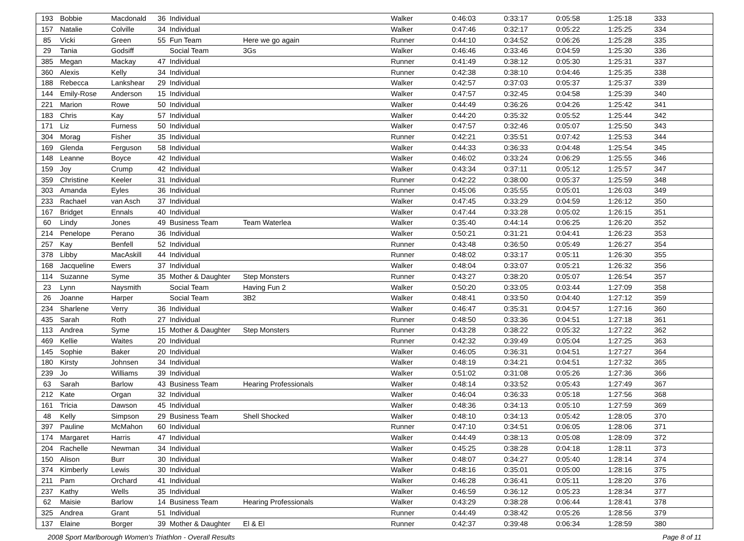| 193 | Bobbie | Macdonald | 36 | Individual | | Walker | 0:46:03 | 0:33:17 | 0:05:58 | 1:25:18 | 333 |
| 157 | Natalie | Colville | 34 | Individual | | Walker | 0:47:46 | 0:32:17 | 0:05:22 | 1:25:25 | 334 |
| 85 | Vicki | Green | 55 | Fun Team | Here we go again | Runner | 0:44:10 | 0:34:52 | 0:06:26 | 1:25:28 | 335 |
| 29 | Tania | Godsiff | | Social Team | 3Gs | Walker | 0:46:46 | 0:33:46 | 0:04:59 | 1:25:30 | 336 |
| 385 | Megan | Mackay | 47 | Individual | | Runner | 0:41:49 | 0:38:12 | 0:05:30 | 1:25:31 | 337 |
| 360 | Alexis | Kelly | 34 | Individual | | Runner | 0:42:38 | 0:38:10 | 0:04:46 | 1:25:35 | 338 |
| 188 | Rebecca | Lankshear | 29 | Individual | | Walker | 0:42:57 | 0:37:03 | 0:05:37 | 1:25:37 | 339 |
| 144 | Emily-Rose | Anderson | 15 | Individual | | Walker | 0:47:57 | 0:32:45 | 0:04:58 | 1:25:39 | 340 |
| 221 | Marion | Rowe | 50 | Individual | | Walker | 0:44:49 | 0:36:26 | 0:04:26 | 1:25:42 | 341 |
| 183 | Chris | Kay | 57 | Individual | | Walker | 0:44:20 | 0:35:32 | 0:05:52 | 1:25:44 | 342 |
| 171 | Liz | Furness | 50 | Individual | | Walker | 0:47:57 | 0:32:46 | 0:05:07 | 1:25:50 | 343 |
| 304 | Morag | Fisher | 35 | Individual | | Runner | 0:42:21 | 0:35:51 | 0:07:42 | 1:25:53 | 344 |
| 169 | Glenda | Ferguson | 58 | Individual | | Walker | 0:44:33 | 0:36:33 | 0:04:48 | 1:25:54 | 345 |
| 148 | Leanne | Boyce | 42 | Individual | | Walker | 0:46:02 | 0:33:24 | 0:06:29 | 1:25:55 | 346 |
| 159 | Joy | Crump | 42 | Individual | | Walker | 0:43:34 | 0:37:11 | 0:05:12 | 1:25:57 | 347 |
| 359 | Christine | Keeler | 31 | Individual | | Runner | 0:42:22 | 0:38:00 | 0:05:37 | 1:25:59 | 348 |
| 303 | Amanda | Eyles | 36 | Individual | | Runner | 0:45:06 | 0:35:55 | 0:05:01 | 1:26:03 | 349 |
| 233 | Rachael | van Asch | 37 | Individual | | Walker | 0:47:45 | 0:33:29 | 0:04:59 | 1:26:12 | 350 |
| 167 | Bridget | Ennals | 40 | Individual | | Walker | 0:47:44 | 0:33:28 | 0:05:02 | 1:26:15 | 351 |
| 60 | Lindy | Jones | 49 | Business Team | Team Waterlea | Walker | 0:35:40 | 0:44:14 | 0:06:25 | 1:26:20 | 352 |
| 214 | Penelope | Perano | 36 | Individual | | Walker | 0:50:21 | 0:31:21 | 0:04:41 | 1:26:23 | 353 |
| 257 | Kay | Benfell | 52 | Individual | | Runner | 0:43:48 | 0:36:50 | 0:05:49 | 1:26:27 | 354 |
| 378 | Libby | MacAskill | 44 | Individual | | Runner | 0:48:02 | 0:33:17 | 0:05:11 | 1:26:30 | 355 |
| 168 | Jacqueline | Ewers | 37 | Individual | | Walker | 0:48:04 | 0:33:07 | 0:05:21 | 1:26:32 | 356 |
| 114 | Suzanne | Syme | 35 | Mother & Daughter | Step Monsters | Runner | 0:43:27 | 0:38:20 | 0:05:07 | 1:26:54 | 357 |
| 23 | Lynn | Naysmith | | Social Team | Having Fun 2 | Walker | 0:50:20 | 0:33:05 | 0:03:44 | 1:27:09 | 358 |
| 26 | Joanne | Harper | | Social Team | 3B2 | Walker | 0:48:41 | 0:33:50 | 0:04:40 | 1:27:12 | 359 |
| 234 | Sharlene | Verry | 36 | Individual | | Walker | 0:46:47 | 0:35:31 | 0:04:57 | 1:27:16 | 360 |
| 435 | Sarah | Roth | 27 | Individual | | Runner | 0:48:50 | 0:33:36 | 0:04:51 | 1:27:18 | 361 |
| 113 | Andrea | Syme | 15 | Mother & Daughter | Step Monsters | Runner | 0:43:28 | 0:38:22 | 0:05:32 | 1:27:22 | 362 |
| 469 | Kellie | Waites | 20 | Individual | | Runner | 0:42:32 | 0:39:49 | 0:05:04 | 1:27:25 | 363 |
| 145 | Sophie | Baker | 20 | Individual | | Walker | 0:46:05 | 0:36:31 | 0:04:51 | 1:27:27 | 364 |
| 180 | Kirsty | Johnsen | 34 | Individual | | Walker | 0:48:19 | 0:34:21 | 0:04:51 | 1:27:32 | 365 |
| 239 | Jo | Williams | 39 | Individual | | Walker | 0:51:02 | 0:31:08 | 0:05:26 | 1:27:36 | 366 |
| 63 | Sarah | Barlow | 43 | Business Team | Hearing Professionals | Walker | 0:48:14 | 0:33:52 | 0:05:43 | 1:27:49 | 367 |
| 212 | Kate | Organ | 32 | Individual | | Walker | 0:46:04 | 0:36:33 | 0:05:18 | 1:27:56 | 368 |
| 161 | Tricia | Dawson | 45 | Individual | | Walker | 0:48:36 | 0:34:13 | 0:05:10 | 1:27:59 | 369 |
| 48 | Kelly | Simpson | 29 | Business Team | Shell Shocked | Walker | 0:48:10 | 0:34:13 | 0:05:42 | 1:28:05 | 370 |
| 397 | Pauline | McMahon | 60 | Individual | | Runner | 0:47:10 | 0:34:51 | 0:06:05 | 1:28:06 | 371 |
| 174 | Margaret | Harris | 47 | Individual | | Walker | 0:44:49 | 0:38:13 | 0:05:08 | 1:28:09 | 372 |
| 204 | Rachelle | Newman | 34 | Individual | | Walker | 0:45:25 | 0:38:28 | 0:04:18 | 1:28:11 | 373 |
| 150 | Alison | Burr | 30 | Individual | | Walker | 0:48:07 | 0:34:27 | 0:05:40 | 1:28:14 | 374 |
| 374 | Kimberly | Lewis | 30 | Individual | | Walker | 0:48:16 | 0:35:01 | 0:05:00 | 1:28:16 | 375 |
| 211 | Pam | Orchard | 41 | Individual | | Walker | 0:46:28 | 0:36:41 | 0:05:11 | 1:28:20 | 376 |
| 237 | Kathy | Wells | 35 | Individual | | Walker | 0:46:59 | 0:36:12 | 0:05:23 | 1:28:34 | 377 |
| 62 | Maisie | Barlow | 14 | Business Team | Hearing Professionals | Walker | 0:43:29 | 0:38:28 | 0:06:44 | 1:28:41 | 378 |
| 325 | Andrea | Grant | 51 | Individual | | Runner | 0:44:49 | 0:38:42 | 0:05:26 | 1:28:56 | 379 |
| 137 | Elaine | Borger | 39 | Mother & Daughter | El & El | Runner | 0:42:37 | 0:39:48 | 0:06:34 | 1:28:59 | 380 |
2008 Sport Marlborough Women's Triathlon - Overall Results Page 8 of 11